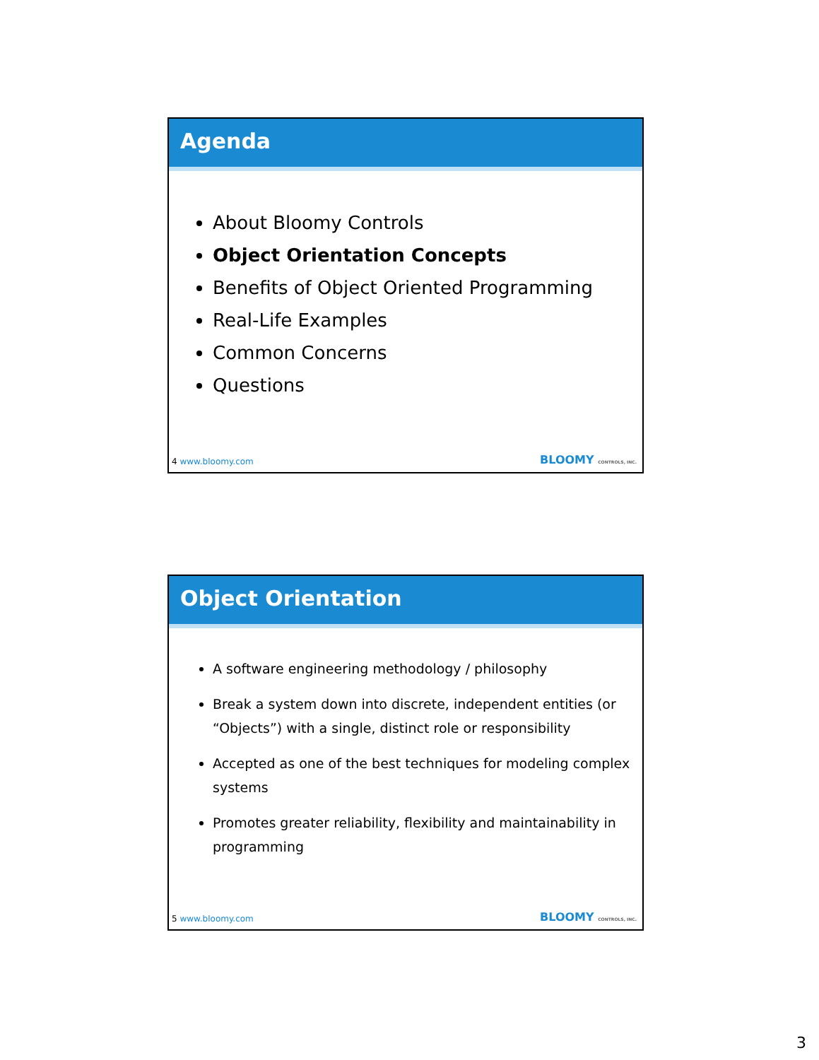Agenda
About Bloomy Controls
Object Orientation Concepts
Benefits of Object Oriented Programming
Real-Life Examples
Common Concerns
Questions
4 www.bloomy.com BLOOMY CONTROLS, INC.
Object Orientation
A software engineering methodology / philosophy
Break a system down into discrete, independent entities (or “Objects”) with a single, distinct role or responsibility
Accepted as one of the best techniques for modeling complex systems
Promotes greater reliability, flexibility and maintainability in programming
5 www.bloomy.com BLOOMY CONTROLS, INC.
3